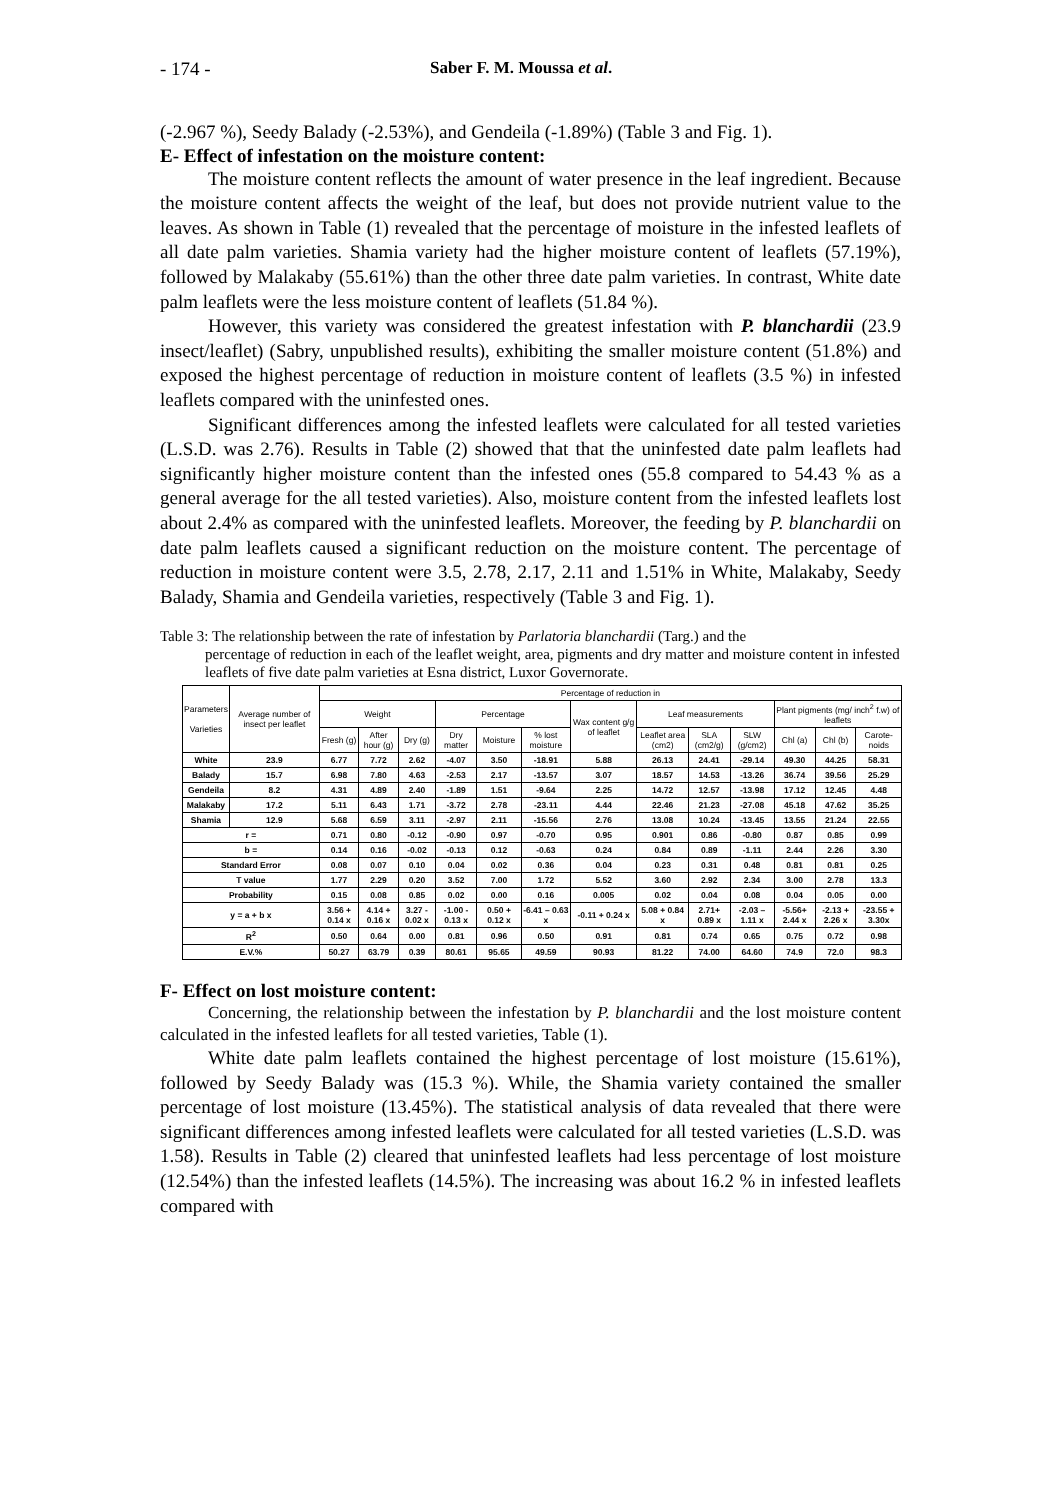- 174 - Saber F. M. Moussa et al.
(-2.967 %), Seedy Balady (-2.53%), and Gendeila (-1.89%) (Table 3 and Fig. 1).
E- Effect of infestation on the moisture content:
The moisture content reflects the amount of water presence in the leaf ingredient. Because the moisture content affects the weight of the leaf, but does not provide nutrient value to the leaves. As shown in Table (1) revealed that the percentage of moisture in the infested leaflets of all date palm varieties. Shamia variety had the higher moisture content of leaflets (57.19%), followed by Malakaby (55.61%) than the other three date palm varieties. In contrast, White date palm leaflets were the less moisture content of leaflets (51.84 %).
However, this variety was considered the greatest infestation with P. blanchardii (23.9 insect/leaflet) (Sabry, unpublished results), exhibiting the smaller moisture content (51.8%) and exposed the highest percentage of reduction in moisture content of leaflets (3.5 %) in infested leaflets compared with the uninfested ones.
Significant differences among the infested leaflets were calculated for all tested varieties (L.S.D. was 2.76). Results in Table (2) showed that that the uninfested date palm leaflets had significantly higher moisture content than the infested ones (55.8 compared to 54.43 % as a general average for the all tested varieties). Also, moisture content from the infested leaflets lost about 2.4% as compared with the uninfested leaflets. Moreover, the feeding by P. blanchardii on date palm leaflets caused a significant reduction on the moisture content. The percentage of reduction in moisture content were 3.5, 2.78, 2.17, 2.11 and 1.51% in White, Malakaby, Seedy Balady, Shamia and Gendeila varieties, respectively (Table 3 and Fig. 1).
Table 3: The relationship between the rate of infestation by Parlatoria blanchardii (Targ.) and the
percentage of reduction in each of the leaflet weight, area, pigments and dry matter and moisture content in infested leaflets of five date palm varieties at Esna district, Luxor Governorate.
| Parameters Varieties | Average number of insect per leaflet | Percentage of reduction in | | | | | | | | | | | | |
| --- | --- | --- | --- | --- | --- | --- | --- | --- | --- | --- | --- | --- | --- | --- |
| | | Weight | | | Percentage | | | Wax content g/g of leaflet | Leaf measurements | | | Plant pigments (mg/ inch<sup>2</sup> f.w) of leaflets | | |
| | | Fresh (g) | After hour (g) | Dry (g) | Dry matter | Moisture | % lost moisture | | Leaflet area (cm2) | SLA (cm2/g) | SLW (g/cm2) | Chl (a) | Chl (b) | Carote-noids |
| White | 23.9 | 6.77 | 7.72 | 2.62 | -4.07 | 3.50 | -18.91 | 5.88 | 26.13 | 24.41 | -29.14 | 49.30 | 44.25 | 58.31 |
| Balady | 15.7 | 6.98 | 7.80 | 4.63 | -2.53 | 2.17 | -13.57 | 3.07 | 18.57 | 14.53 | -13.26 | 36.74 | 39.56 | 25.29 |
| Gendeila | 8.2 | 4.31 | 4.89 | 2.40 | -1.89 | 1.51 | -9.64 | 2.25 | 14.72 | 12.57 | -13.98 | 17.12 | 12.45 | 4.48 |
| Malakaby | 17.2 | 5.11 | 6.43 | 1.71 | -3.72 | 2.78 | -23.11 | 4.44 | 22.46 | 21.23 | -27.08 | 45.18 | 47.62 | 35.25 |
| Shamia | 12.9 | 5.68 | 6.59 | 3.11 | -2.97 | 2.11 | -15.56 | 2.76 | 13.08 | 10.24 | -13.45 | 13.55 | 21.24 | 22.55 |
| r = | | 0.71 | 0.80 | -0.12 | -0.90 | 0.97 | -0.70 | 0.95 | 0.901 | 0.86 | -0.80 | 0.87 | 0.85 | 0.99 |
| b = | | 0.14 | 0.16 | -0.02 | -0.13 | 0.12 | -0.63 | 0.24 | 0.84 | 0.89 | -1.11 | 2.44 | 2.26 | 3.30 |
| Standard Error | | 0.08 | 0.07 | 0.10 | 0.04 | 0.02 | 0.36 | 0.04 | 0.23 | 0.31 | 0.48 | 0.81 | 0.81 | 0.25 |
| T value | | 1.77 | 2.29 | 0.20 | 3.52 | 7.00 | 1.72 | 5.52 | 3.60 | 2.92 | 2.34 | 3.00 | 2.78 | 13.3 |
| Probability | | 0.15 | 0.08 | 0.85 | 0.02 | 0.00 | 0.16 | 0.005 | 0.02 | 0.04 | 0.08 | 0.04 | 0.05 | 0.00 |
| y = a + b x | | 3.56 + 0.14 x | 4.14 + 0.16 x | 3.27 - 0.02 x | -1.00 - 0.13 x | 0.50 + 0.12 x | -6.41 – 0.63 x | -0.11 + 0.24 x | 5.08 + 0.84 x | 2.71+ 0.89 x | -2.03 – 1.11 x | -5.56+ 2.44 x | -2.13 + 2.26 x | -23.55 + 3.30x |
| R<sup>2</sup> | | 0.50 | 0.64 | 0.00 | 0.81 | 0.96 | 0.50 | 0.91 | 0.81 | 0.74 | 0.65 | 0.75 | 0.72 | 0.98 |
| E.V.% | | 50.27 | 63.79 | 0.39 | 80.61 | 95.65 | 49.59 | 90.93 | 81.22 | 74.00 | 64.60 | 74.9 | 72.0 | 98.3 |
F- Effect on lost moisture content:
Concerning, the relationship between the infestation by P. blanchardii and the lost moisture content calculated in the infested leaflets for all tested varieties, Table (1).
White date palm leaflets contained the highest percentage of lost moisture (15.61%), followed by Seedy Balady was (15.3 %). While, the Shamia variety contained the smaller percentage of lost moisture (13.45%). The statistical analysis of data revealed that there were significant differences among infested leaflets were calculated for all tested varieties (L.S.D. was 1.58). Results in Table (2) cleared that uninfested leaflets had less percentage of lost moisture (12.54%) than the infested leaflets (14.5%). The increasing was about 16.2 % in infested leaflets compared with